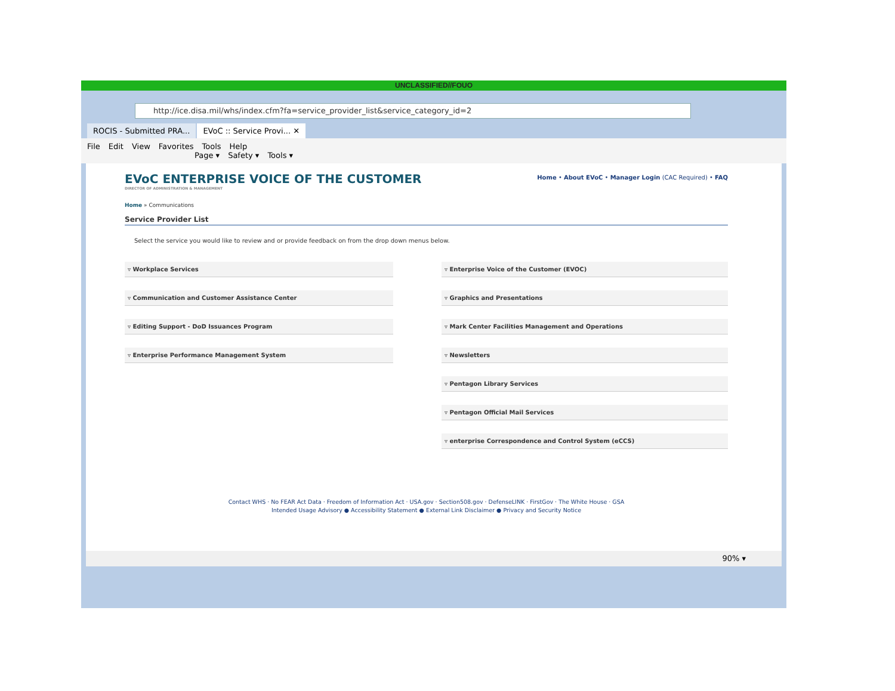UNCLASSIFIED//FOUO
http://ice.disa.mil/whs/index.cfm?fa=service_provider_list&service_category_id=2
ROCIS - Submitted PRA...
EVoC :: Service Provi... ✕
File Edit View Favorites Tools Help
Page ▾ Safety ▾ Tools ▾
EVoC ENTERPRISE VOICE OF THE CUSTOMER
DIRECTOR OF ADMINISTRATION & MANAGEMENT
Home • About EVoC • Manager Login (CAC Required) • FAQ
Home » Communications
Service Provider List
Select the service you would like to review and or provide feedback on from the drop down menus below.
▿ Workplace Services
▿ Communication and Customer Assistance Center
▿ Editing Support - DoD Issuances Program
▿ Enterprise Performance Management System
▿ Enterprise Voice of the Customer (EVOC)
▿ Graphics and Presentations
▿ Mark Center Facilities Management and Operations
▿ Newsletters
▿ Pentagon Library Services
▿ Pentagon Official Mail Services
▿ enterprise Correspondence and Control System (eCCS)
Contact WHS · No FEAR Act Data · Freedom of Information Act · USA.gov · Section508.gov · DefenseLINK · FirstGov · The White House · GSA
Intended Usage Advisory ● Accessibility Statement ● External Link Disclaimer ● Privacy and Security Notice
90% ▾